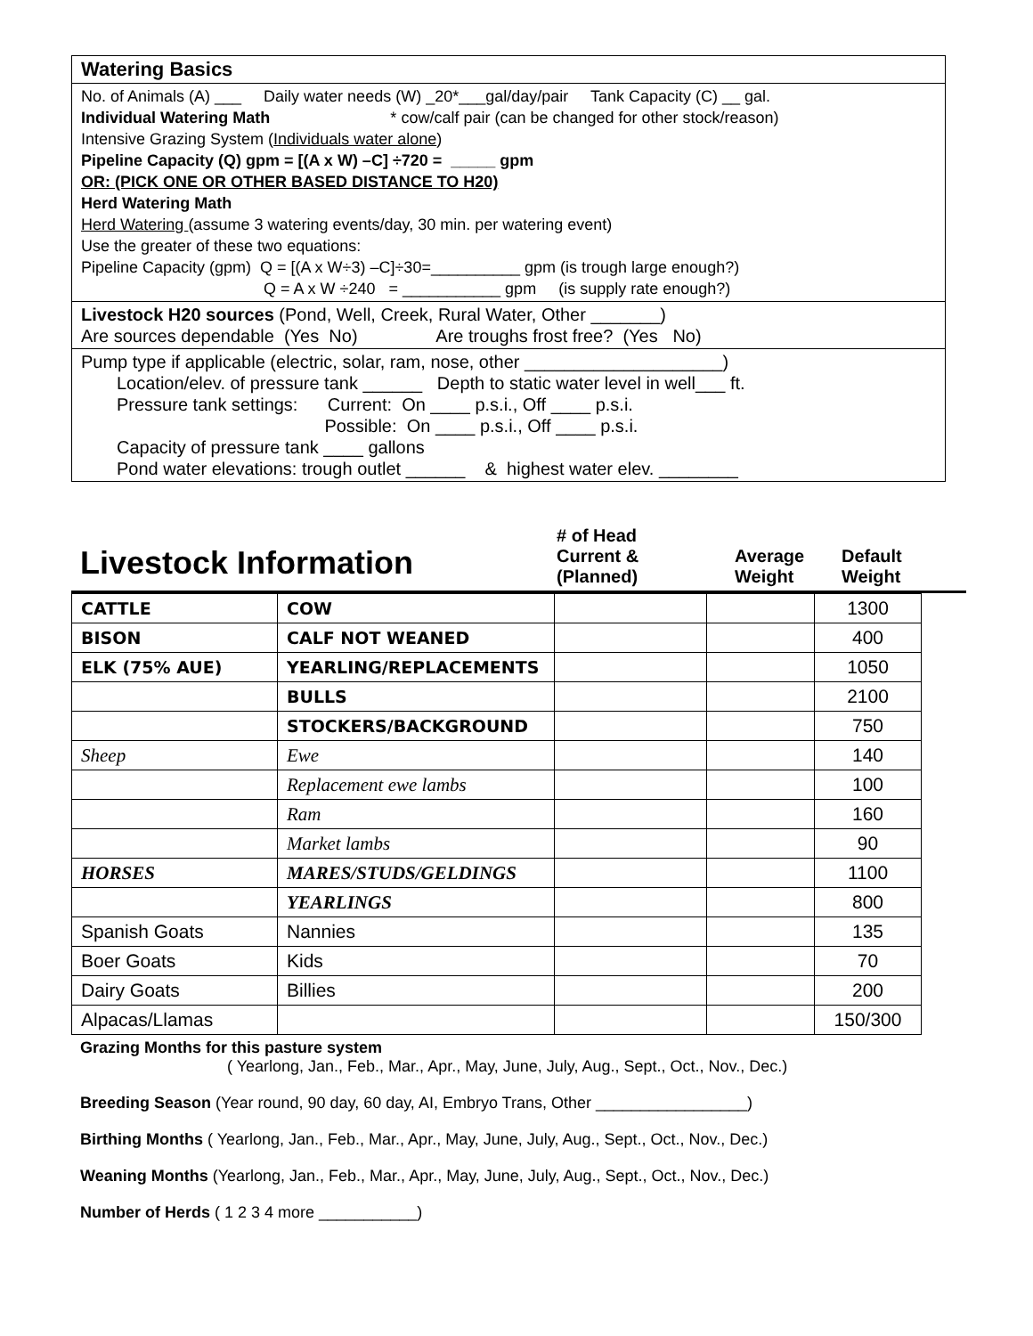Watering Basics
No. of Animals (A) ___ Daily water needs (W) _20*___gal/day/pair Tank Capacity (C) __ gal.
Individual Watering Math * cow/calf pair (can be changed for other stock/reason)
Intensive Grazing System (Individuals water alone)
Pipeline Capacity (Q) gpm = [(A x W) –C] ÷720 = _____ gpm
OR: (PICK ONE OR OTHER BASED DISTANCE TO H20)
Herd Watering Math
Herd Watering (assume 3 watering events/day, 30 min. per watering event)
Use the greater of these two equations:
Pipeline Capacity (gpm) Q = [(A x W÷3) –C]÷30=__________ gpm (is trough large enough?)
Q = A x W ÷240 = ___________ gpm (is supply rate enough?)
Livestock H20 sources (Pond, Well, Creek, Rural Water, Other _______)
Are sources dependable (Yes No) Are troughs frost free? (Yes No)
Pump type if applicable (electric, solar, ram, nose, other ____________________)
Location/elev. of pressure tank ______ Depth to static water level in well___ ft.
Pressure tank settings: Current: On ____ p.s.i., Off ____ p.s.i.
Possible: On ____ p.s.i., Off ____ p.s.i.
Capacity of pressure tank ____ gallons
Pond water elevations: trough outlet ______ & highest water elev. ________
Livestock Information
# of Head
Current &
(Planned)
Average
Weight
Default
Weight
| CATTLE | COW | | | 1300 |
| BISON | CALF NOT WEANED | | | 400 |
| ELK (75% AUE) | YEARLING/REPLACEMENTS | | | 1050 |
| | BULLS | | | 2100 |
| | STOCKERS/BACKGROUND | | | 750 |
| Sheep | Ewe | | | 140 |
| | Replacement ewe lambs | | | 100 |
| | Ram | | | 160 |
| | Market lambs | | | 90 |
| HORSES | MARES/STUDS/GELDINGS | | | 1100 |
| | YEARLINGS | | | 800 |
| Spanish Goats | Nannies | | | 135 |
| Boer Goats | Kids | | | 70 |
| Dairy Goats | Billies | | | 200 |
| Alpacas/Llamas | | | | 150/300 |
Grazing Months for this pasture system
( Yearlong, Jan., Feb., Mar., Apr., May, June, July, Aug., Sept., Oct., Nov., Dec.)
Breeding Season (Year round, 90 day, 60 day, AI, Embryo Trans, Other _________________)
Birthing Months ( Yearlong, Jan., Feb., Mar., Apr., May, June, July, Aug., Sept., Oct., Nov., Dec.)
Weaning Months (Yearlong, Jan., Feb., Mar., Apr., May, June, July, Aug., Sept., Oct., Nov., Dec.)
Number of Herds ( 1 2 3 4 more ___________)